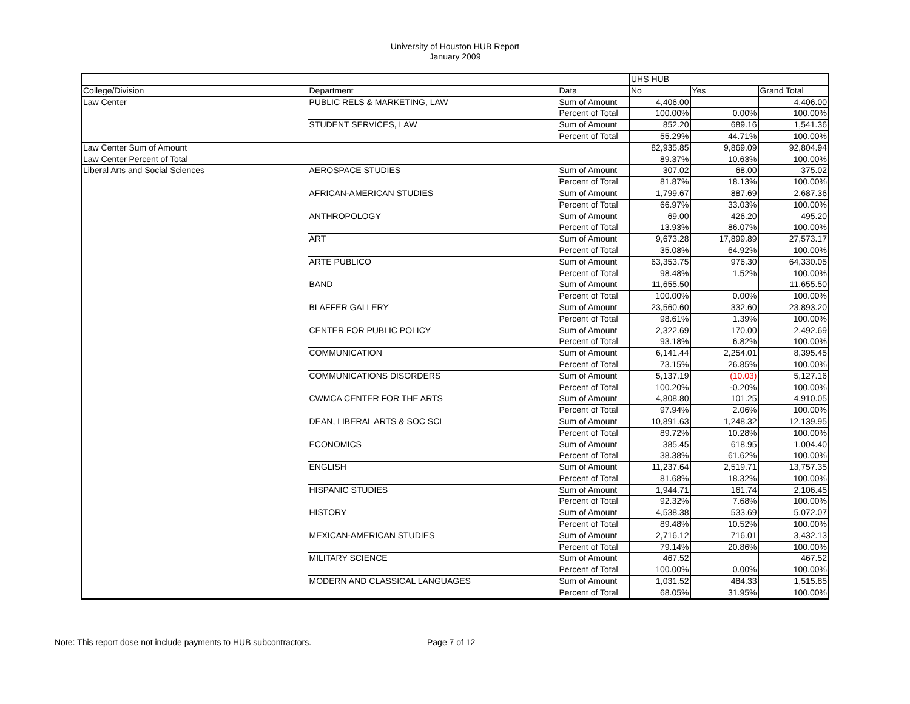University of Houston HUB Report
January 2009
| | | | UHS HUB | | |
| College/Division | Department | Data | No | Yes | Grand Total |
| Law Center | PUBLIC RELS & MARKETING, LAW | Sum of Amount | 4,406.00 | | 4,406.00 |
| | | Percent of Total | 100.00% | 0.00% | 100.00% |
| | STUDENT SERVICES, LAW | Sum of Amount | 852.20 | 689.16 | 1,541.36 |
| | | Percent of Total | 55.29% | 44.71% | 100.00% |
| Law Center Sum of Amount | | | 82,935.85 | 9,869.09 | 92,804.94 |
| Law Center Percent of Total | | | 89.37% | 10.63% | 100.00% |
| Liberal Arts and Social Sciences | AEROSPACE STUDIES | Sum of Amount | 307.02 | 68.00 | 375.02 |
| | | Percent of Total | 81.87% | 18.13% | 100.00% |
| | AFRICAN-AMERICAN STUDIES | Sum of Amount | 1,799.67 | 887.69 | 2,687.36 |
| | | Percent of Total | 66.97% | 33.03% | 100.00% |
| | ANTHROPOLOGY | Sum of Amount | 69.00 | 426.20 | 495.20 |
| | | Percent of Total | 13.93% | 86.07% | 100.00% |
| | ART | Sum of Amount | 9,673.28 | 17,899.89 | 27,573.17 |
| | | Percent of Total | 35.08% | 64.92% | 100.00% |
| | ARTE PUBLICO | Sum of Amount | 63,353.75 | 976.30 | 64,330.05 |
| | | Percent of Total | 98.48% | 1.52% | 100.00% |
| | BAND | Sum of Amount | 11,655.50 | | 11,655.50 |
| | | Percent of Total | 100.00% | 0.00% | 100.00% |
| | BLAFFER GALLERY | Sum of Amount | 23,560.60 | 332.60 | 23,893.20 |
| | | Percent of Total | 98.61% | 1.39% | 100.00% |
| | CENTER FOR PUBLIC POLICY | Sum of Amount | 2,322.69 | 170.00 | 2,492.69 |
| | | Percent of Total | 93.18% | 6.82% | 100.00% |
| | COMMUNICATION | Sum of Amount | 6,141.44 | 2,254.01 | 8,395.45 |
| | | Percent of Total | 73.15% | 26.85% | 100.00% |
| | COMMUNICATIONS DISORDERS | Sum of Amount | 5,137.19 | (10.03) | 5,127.16 |
| | | Percent of Total | 100.20% | -0.20% | 100.00% |
| | CWMCA CENTER FOR THE ARTS | Sum of Amount | 4,808.80 | 101.25 | 4,910.05 |
| | | Percent of Total | 97.94% | 2.06% | 100.00% |
| | DEAN, LIBERAL ARTS & SOC SCI | Sum of Amount | 10,891.63 | 1,248.32 | 12,139.95 |
| | | Percent of Total | 89.72% | 10.28% | 100.00% |
| | ECONOMICS | Sum of Amount | 385.45 | 618.95 | 1,004.40 |
| | | Percent of Total | 38.38% | 61.62% | 100.00% |
| | ENGLISH | Sum of Amount | 11,237.64 | 2,519.71 | 13,757.35 |
| | | Percent of Total | 81.68% | 18.32% | 100.00% |
| | HISPANIC STUDIES | Sum of Amount | 1,944.71 | 161.74 | 2,106.45 |
| | | Percent of Total | 92.32% | 7.68% | 100.00% |
| | HISTORY | Sum of Amount | 4,538.38 | 533.69 | 5,072.07 |
| | | Percent of Total | 89.48% | 10.52% | 100.00% |
| | MEXICAN-AMERICAN STUDIES | Sum of Amount | 2,716.12 | 716.01 | 3,432.13 |
| | | Percent of Total | 79.14% | 20.86% | 100.00% |
| | MILITARY SCIENCE | Sum of Amount | 467.52 | | 467.52 |
| | | Percent of Total | 100.00% | 0.00% | 100.00% |
| | MODERN AND CLASSICAL LANGUAGES | Sum of Amount | 1,031.52 | 484.33 | 1,515.85 |
| | | Percent of Total | 68.05% | 31.95% | 100.00% |
Note: This report dose not include payments to HUB subcontractors. Page 7 of 12